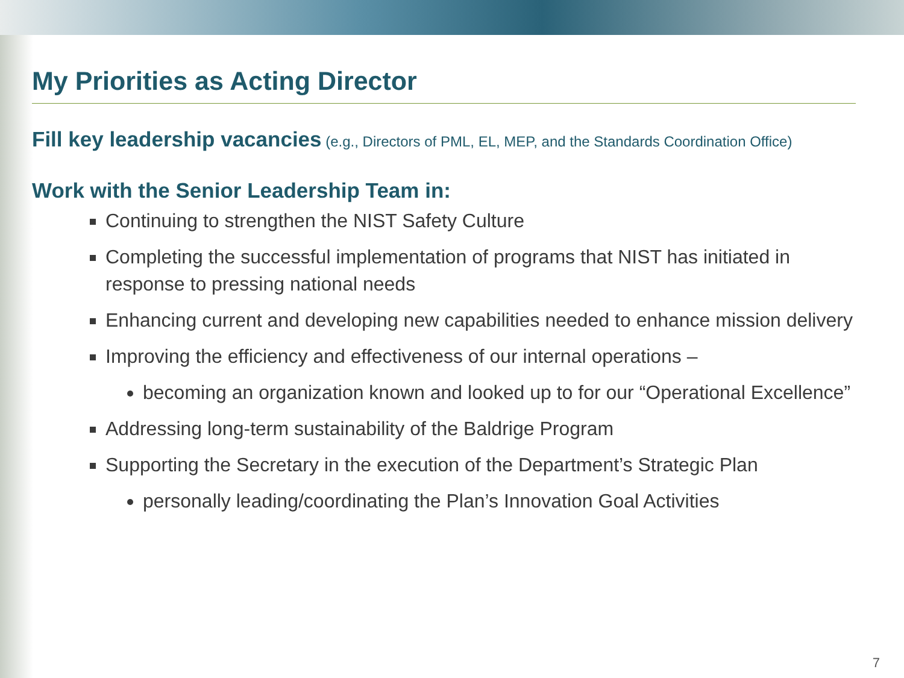My Priorities as Acting Director
Fill key leadership vacancies (e.g., Directors of PML, EL, MEP, and the Standards Coordination Office)
Work with the Senior Leadership Team in:
Continuing to strengthen the NIST Safety Culture
Completing the successful implementation of programs that NIST has initiated in response to pressing national needs
Enhancing current and developing new capabilities needed to enhance mission delivery
Improving the efficiency and effectiveness of our internal operations –
becoming an organization known and looked up to for our “Operational Excellence”
Addressing long-term sustainability of the Baldrige Program
Supporting the Secretary in the execution of the Department’s Strategic Plan
personally leading/coordinating the Plan’s Innovation Goal Activities
7